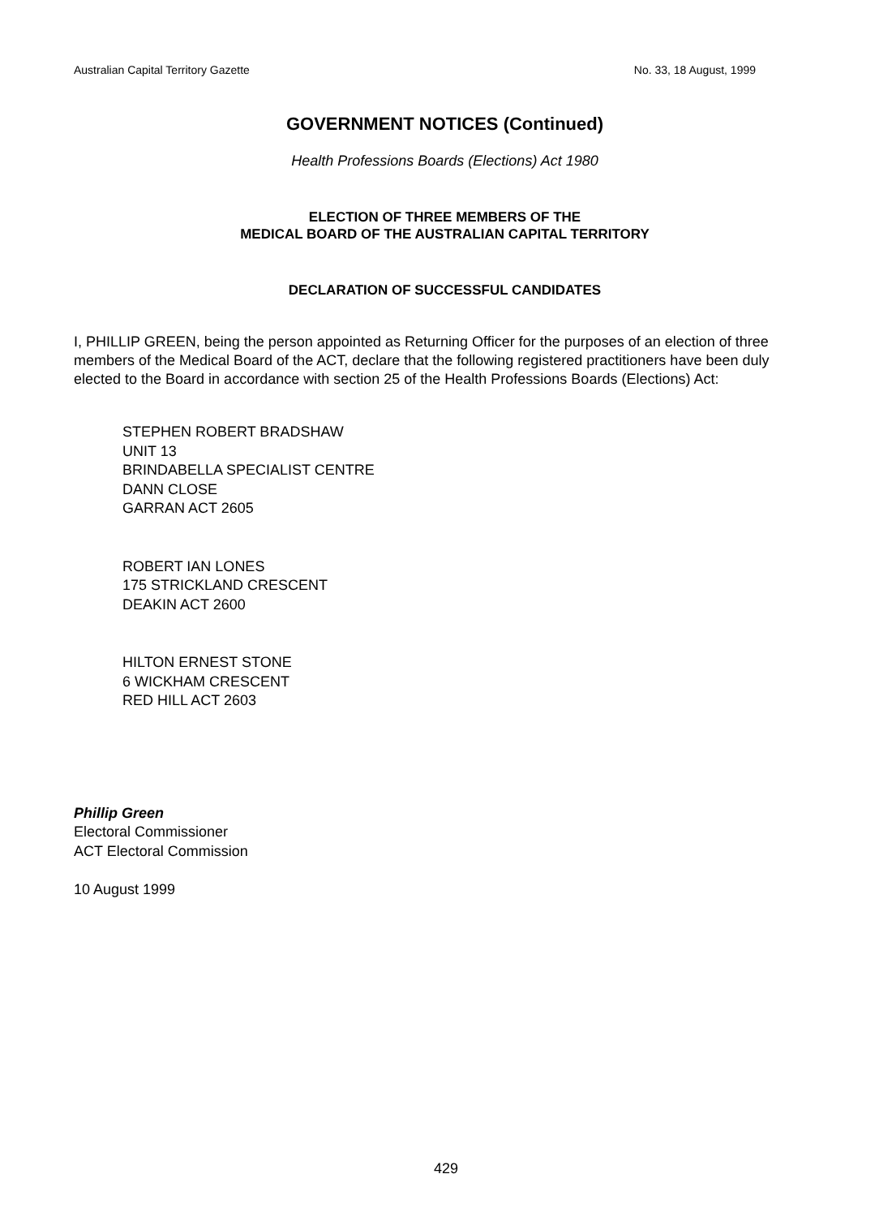Australian Capital Territory Gazette No. 33, 18 August, 1999
GOVERNMENT NOTICES (Continued)
Health Professions Boards (Elections) Act 1980
ELECTION OF THREE MEMBERS OF THE
MEDICAL BOARD OF THE AUSTRALIAN CAPITAL TERRITORY
DECLARATION OF SUCCESSFUL CANDIDATES
I, PHILLIP GREEN, being the person appointed as Returning Officer for the purposes of an election of three members of the Medical Board of the ACT, declare that the following registered practitioners have been duly elected to the Board in accordance with section 25 of the Health Professions Boards (Elections) Act:
STEPHEN ROBERT BRADSHAW
UNIT 13
BRINDABELLA SPECIALIST CENTRE
DANN CLOSE
GARRAN ACT 2605
ROBERT IAN LONES
175 STRICKLAND CRESCENT
DEAKIN ACT 2600
HILTON ERNEST STONE
6 WICKHAM CRESCENT
RED HILL ACT 2603
Phillip Green
Electoral Commissioner
ACT Electoral Commission
10 August 1999
429